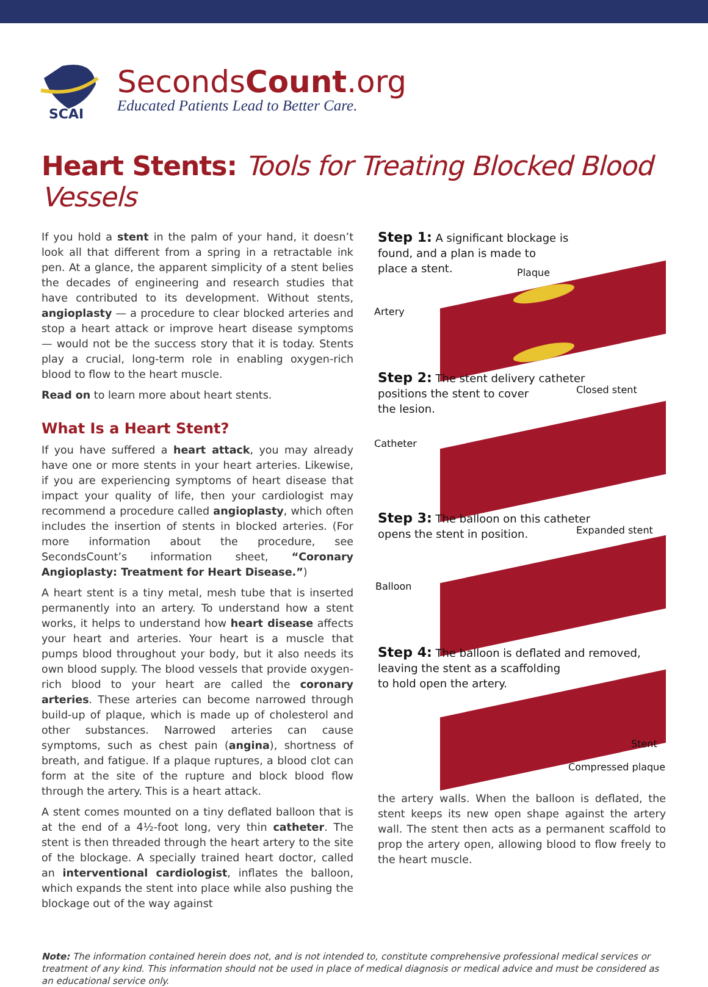SCAI
SecondsCount.org
Educated Patients Lead to Better Care.
Heart Stents: Tools for Treating Blocked Blood Vessels
If you hold a stent in the palm of your hand, it doesn’t look all that different from a spring in a retractable ink pen. At a glance, the apparent simplicity of a stent belies the decades of engineering and research studies that have contributed to its development. Without stents, angioplasty — a procedure to clear blocked arteries and stop a heart attack or improve heart disease symptoms — would not be the success story that it is today. Stents play a crucial, long-term role in enabling oxygen-rich blood to flow to the heart muscle.
Read on to learn more about heart stents.
What Is a Heart Stent?
If you have suffered a heart attack, you may already have one or more stents in your heart arteries. Likewise, if you are experiencing symptoms of heart disease that impact your quality of life, then your cardiologist may recommend a procedure called angioplasty, which often includes the insertion of stents in blocked arteries. (For more information about the procedure, see SecondsCount’s information sheet, “Coronary Angioplasty: Treatment for Heart Disease.”)
A heart stent is a tiny metal, mesh tube that is inserted permanently into an artery. To understand how a stent works, it helps to understand how heart disease affects your heart and arteries. Your heart is a muscle that pumps blood throughout your body, but it also needs its own blood supply. The blood vessels that provide oxygen-rich blood to your heart are called the coronary arteries. These arteries can become narrowed through build-up of plaque, which is made up of cholesterol and other substances. Narrowed arteries can cause symptoms, such as chest pain (angina), shortness of breath, and fatigue. If a plaque ruptures, a blood clot can form at the site of the rupture and block blood flow through the artery. This is a heart attack.
A stent comes mounted on a tiny deflated balloon that is at the end of a 4½-foot long, very thin catheter. The stent is then threaded through the heart artery to the site of the blockage. A specially trained heart doctor, called an interventional cardiologist, inflates the balloon, which expands the stent into place while also pushing the blockage out of the way against
Step 1: A significant blockage is
found, and a plan is made to
place a stent.
Plaque
Artery
Step 2: The stent delivery catheter
positions the stent to cover
the lesion.
Closed stent
Catheter
Step 3: The balloon on this catheter
opens the stent in position.
Expanded stent
Balloon
Step 4: The balloon is deflated and removed,
leaving the stent as a scaffolding
to hold open the artery.
Stent
Compressed plaque
the artery walls. When the balloon is deflated, the stent keeps its new open shape against the artery wall. The stent then acts as a permanent scaffold to prop the artery open, allowing blood to flow freely to the heart muscle.
Note: The information contained herein does not, and is not intended to, constitute comprehensive professional medical services or treatment of any kind. This information should not be used in place of medical diagnosis or medical advice and must be considered as an educational service only.